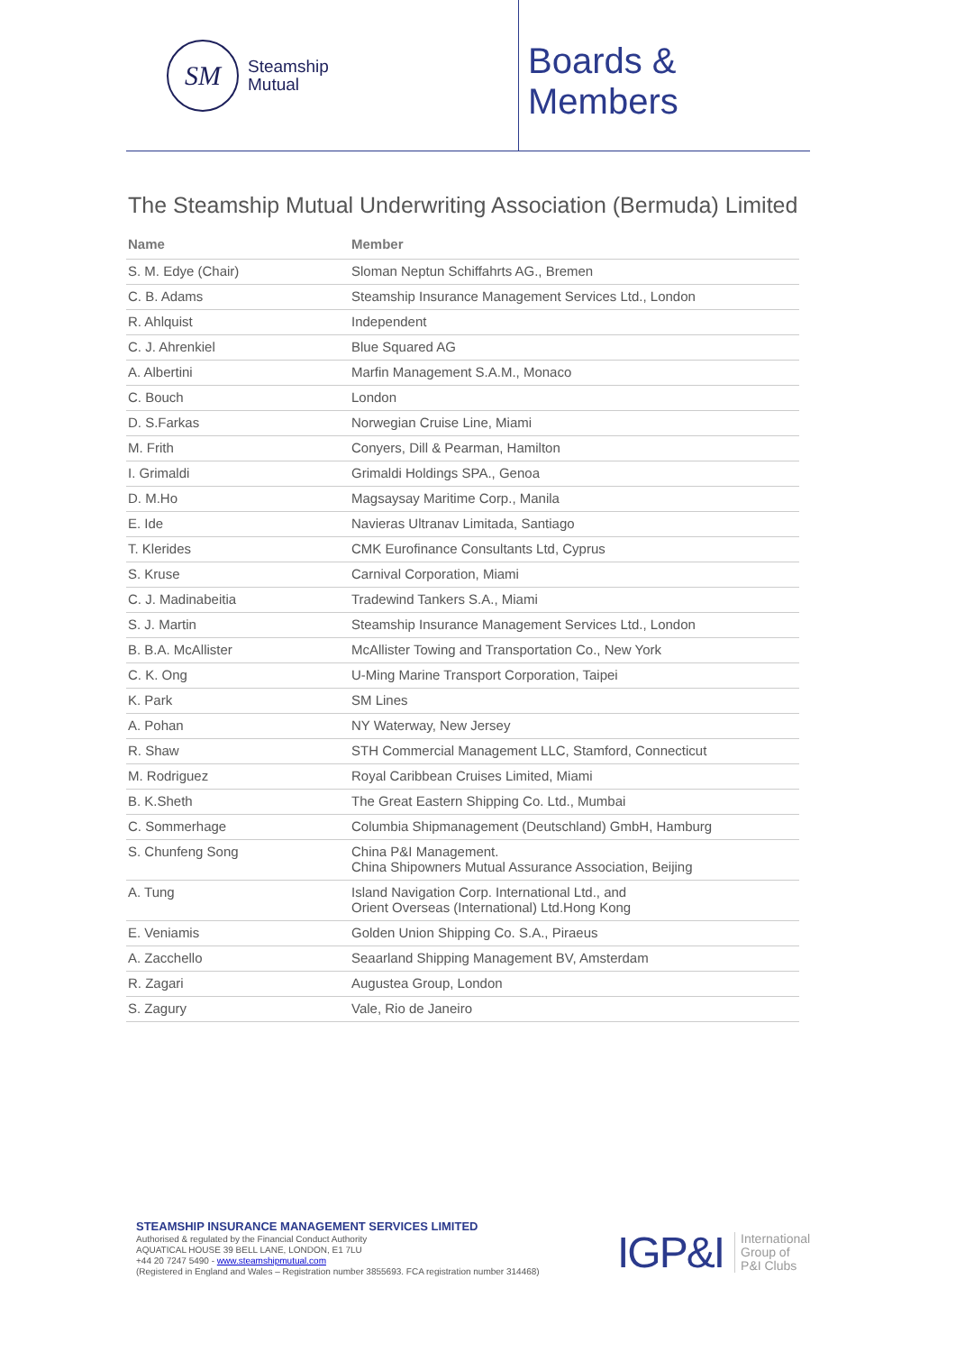SM
Steamship
Mutual
Boards & Members
The Steamship Mutual Underwriting Association (Bermuda) Limited
| Name | Member |
| --- | --- |
| S. M. Edye (Chair) | Sloman Neptun Schiffahrts AG., Bremen |
| C. B. Adams | Steamship Insurance Management Services Ltd., London |
| R. Ahlquist | Independent |
| C. J. Ahrenkiel | Blue Squared AG |
| A. Albertini | Marfin Management S.A.M., Monaco |
| C. Bouch | London |
| D. S.Farkas | Norwegian Cruise Line, Miami |
| M. Frith | Conyers, Dill & Pearman, Hamilton |
| I. Grimaldi | Grimaldi Holdings SPA., Genoa |
| D. M.Ho | Magsaysay Maritime Corp., Manila |
| E. Ide | Navieras Ultranav Limitada, Santiago |
| T. Klerides | CMK Eurofinance Consultants Ltd, Cyprus |
| S. Kruse | Carnival Corporation, Miami |
| C. J. Madinabeitia | Tradewind Tankers S.A., Miami |
| S. J. Martin | Steamship Insurance Management Services Ltd., London |
| B. B.A. McAllister | McAllister Towing and Transportation Co., New York |
| C. K. Ong | U-Ming Marine Transport Corporation, Taipei |
| K. Park | SM Lines |
| A. Pohan | NY Waterway, New Jersey |
| R. Shaw | STH Commercial Management LLC, Stamford, Connecticut |
| M. Rodriguez | Royal Caribbean Cruises Limited, Miami |
| B. K.Sheth | The Great Eastern Shipping Co. Ltd., Mumbai |
| C. Sommerhage | Columbia Shipmanagement (Deutschland) GmbH, Hamburg |
| S. Chunfeng Song | China P&I Management. China Shipowners Mutual Assurance Association, Beijing |
| A. Tung | Island Navigation Corp. International Ltd., and Orient Overseas (International) Ltd.Hong Kong |
| E. Veniamis | Golden Union Shipping Co. S.A., Piraeus |
| A. Zacchello | Seaarland Shipping Management BV, Amsterdam |
| R. Zagari | Augustea Group, London |
| S. Zagury | Vale, Rio de Janeiro |
STEAMSHIP INSURANCE MANAGEMENT SERVICES LIMITED
Authorised & regulated by the Financial Conduct Authority
AQUATICAL HOUSE 39 BELL LANE, LONDON, E1 7LU
+44 20 7247 5490 - www.steamshipmutual.com
(Registered in England and Wales – Registration number 3855693. FCA registration number 314468)
IGP&I
International
Group of
P&I Clubs